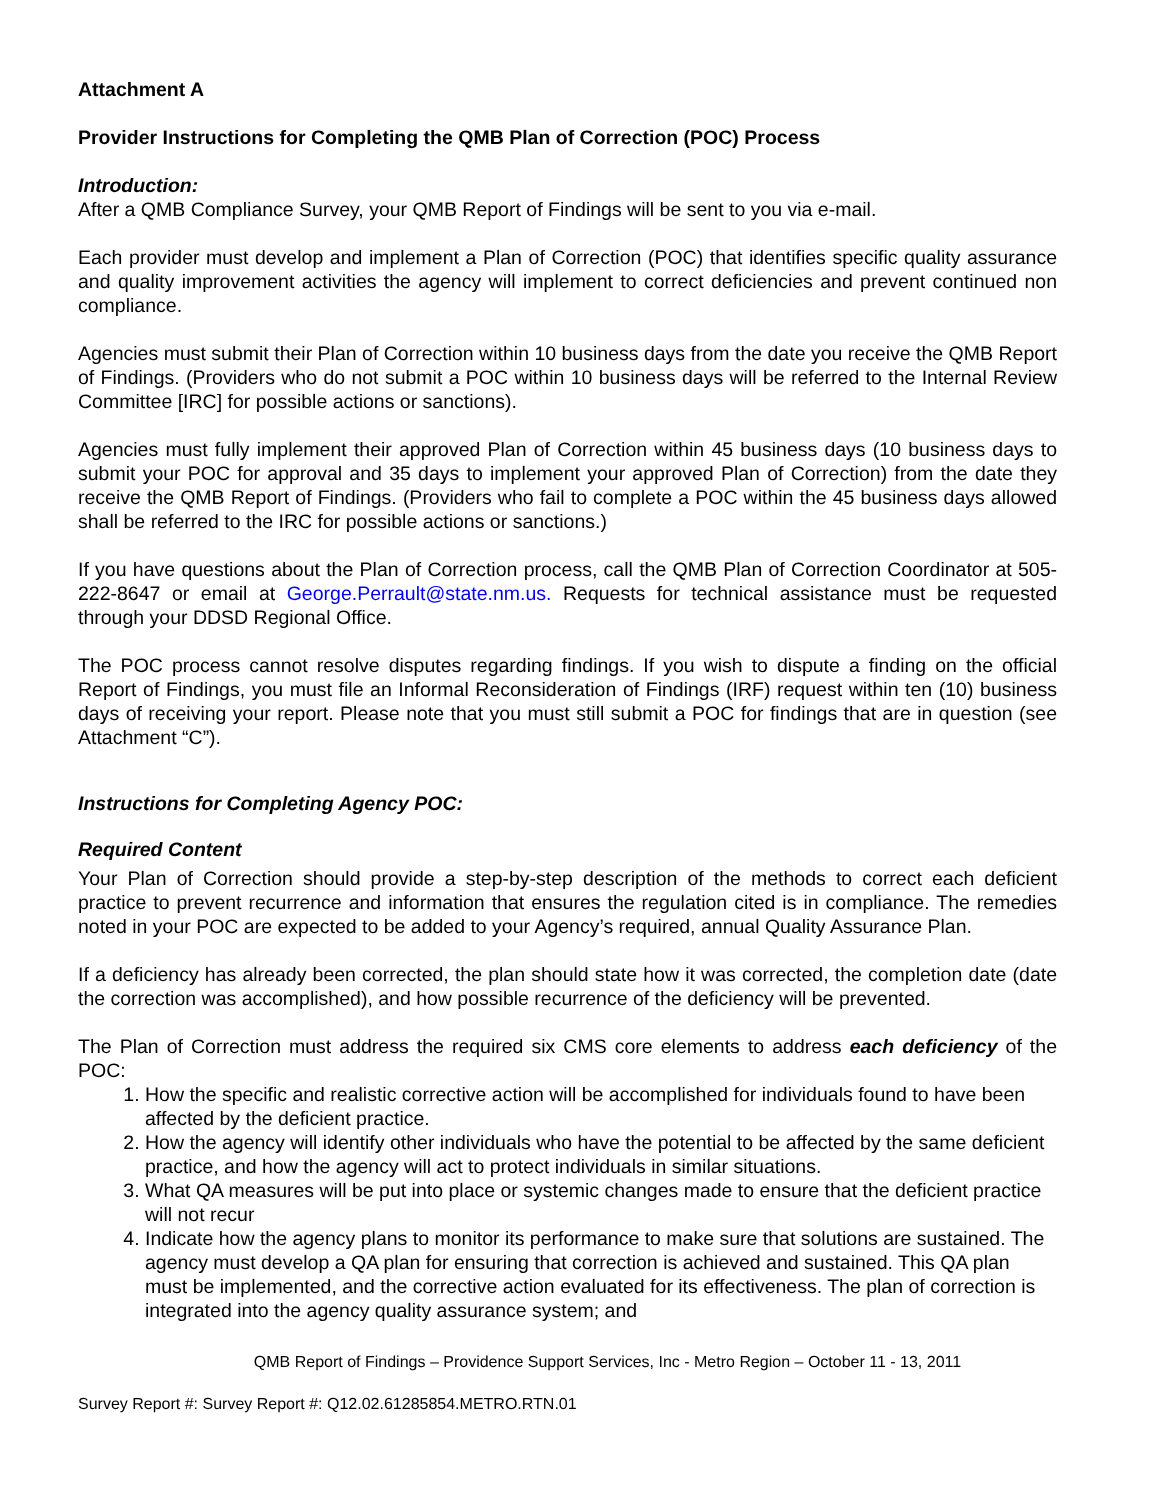Attachment A
Provider Instructions for Completing the QMB Plan of Correction (POC) Process
Introduction:
After a QMB Compliance Survey, your QMB Report of Findings will be sent to you via e-mail.
Each provider must develop and implement a Plan of Correction (POC) that identifies specific quality assurance and quality improvement activities the agency will implement to correct deficiencies and prevent continued non compliance.
Agencies must submit their Plan of Correction within 10 business days from the date you receive the QMB Report of Findings. (Providers who do not submit a POC within 10 business days will be referred to the Internal Review Committee [IRC] for possible actions or sanctions).
Agencies must fully implement their approved Plan of Correction within 45 business days (10 business days to submit your POC for approval and 35 days to implement your approved Plan of Correction) from the date they receive the QMB Report of Findings. (Providers who fail to complete a POC within the 45 business days allowed shall be referred to the IRC for possible actions or sanctions.)
If you have questions about the Plan of Correction process, call the QMB Plan of Correction Coordinator at 505-222-8647 or email at George.Perrault@state.nm.us. Requests for technical assistance must be requested through your DDSD Regional Office.
The POC process cannot resolve disputes regarding findings. If you wish to dispute a finding on the official Report of Findings, you must file an Informal Reconsideration of Findings (IRF) request within ten (10) business days of receiving your report. Please note that you must still submit a POC for findings that are in question (see Attachment “C”).
Instructions for Completing Agency POC:
Required Content
Your Plan of Correction should provide a step-by-step description of the methods to correct each deficient practice to prevent recurrence and information that ensures the regulation cited is in compliance. The remedies noted in your POC are expected to be added to your Agency’s required, annual Quality Assurance Plan.
If a deficiency has already been corrected, the plan should state how it was corrected, the completion date (date the correction was accomplished), and how possible recurrence of the deficiency will be prevented.
The Plan of Correction must address the required six CMS core elements to address each deficiency of the POC:
1. How the specific and realistic corrective action will be accomplished for individuals found to have been affected by the deficient practice.
2. How the agency will identify other individuals who have the potential to be affected by the same deficient practice, and how the agency will act to protect individuals in similar situations.
3. What QA measures will be put into place or systemic changes made to ensure that the deficient practice will not recur
4. Indicate how the agency plans to monitor its performance to make sure that solutions are sustained. The agency must develop a QA plan for ensuring that correction is achieved and sustained. This QA plan must be implemented, and the corrective action evaluated for its effectiveness. The plan of correction is integrated into the agency quality assurance system; and
QMB Report of Findings – Providence Support Services, Inc - Metro Region – October 11 - 13, 2011
Survey Report #: Survey Report #: Q12.02.61285854.METRO.RTN.01